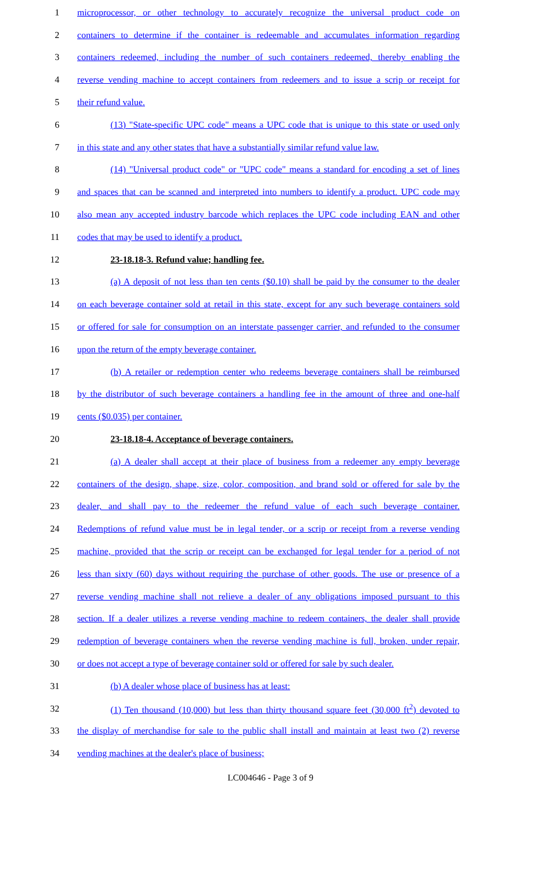1 microprocessor, or other technology to accurately recognize the universal product code on
2 containers to determine if the container is redeemable and accumulates information regarding
3 containers redeemed, including the number of such containers redeemed, thereby enabling the
4 reverse vending machine to accept containers from redeemers and to issue a scrip or receipt for
5 their refund value.
6 (13) "State-specific UPC code" means a UPC code that is unique to this state or used only
7 in this state and any other states that have a substantially similar refund value law.
8 (14) "Universal product code" or "UPC code" means a standard for encoding a set of lines
9 and spaces that can be scanned and interpreted into numbers to identify a product. UPC code may
10 also mean any accepted industry barcode which replaces the UPC code including EAN and other
11 codes that may be used to identify a product.
12 23-18.18-3. Refund value; handling fee.
13 (a) A deposit of not less than ten cents ($0.10) shall be paid by the consumer to the dealer
14 on each beverage container sold at retail in this state, except for any such beverage containers sold
15 or offered for sale for consumption on an interstate passenger carrier, and refunded to the consumer
16 upon the return of the empty beverage container.
17 (b) A retailer or redemption center who redeems beverage containers shall be reimbursed
18 by the distributor of such beverage containers a handling fee in the amount of three and one-half
19 cents ($0.035) per container.
20 23-18.18-4. Acceptance of beverage containers.
21 (a) A dealer shall accept at their place of business from a redeemer any empty beverage
22 containers of the design, shape, size, color, composition, and brand sold or offered for sale by the
23 dealer, and shall pay to the redeemer the refund value of each such beverage container.
24 Redemptions of refund value must be in legal tender, or a scrip or receipt from a reverse vending
25 machine, provided that the scrip or receipt can be exchanged for legal tender for a period of not
26 less than sixty (60) days without requiring the purchase of other goods. The use or presence of a
27 reverse vending machine shall not relieve a dealer of any obligations imposed pursuant to this
28 section. If a dealer utilizes a reverse vending machine to redeem containers, the dealer shall provide
29 redemption of beverage containers when the reverse vending machine is full, broken, under repair,
30 or does not accept a type of beverage container sold or offered for sale by such dealer.
31 (b) A dealer whose place of business has at least:
32 (1) Ten thousand (10,000) but less than thirty thousand square feet (30,000 ft<sup>2</sup>) devoted to
33 the display of merchandise for sale to the public shall install and maintain at least two (2) reverse
34 vending machines at the dealer's place of business;
LC004646 - Page 3 of 9